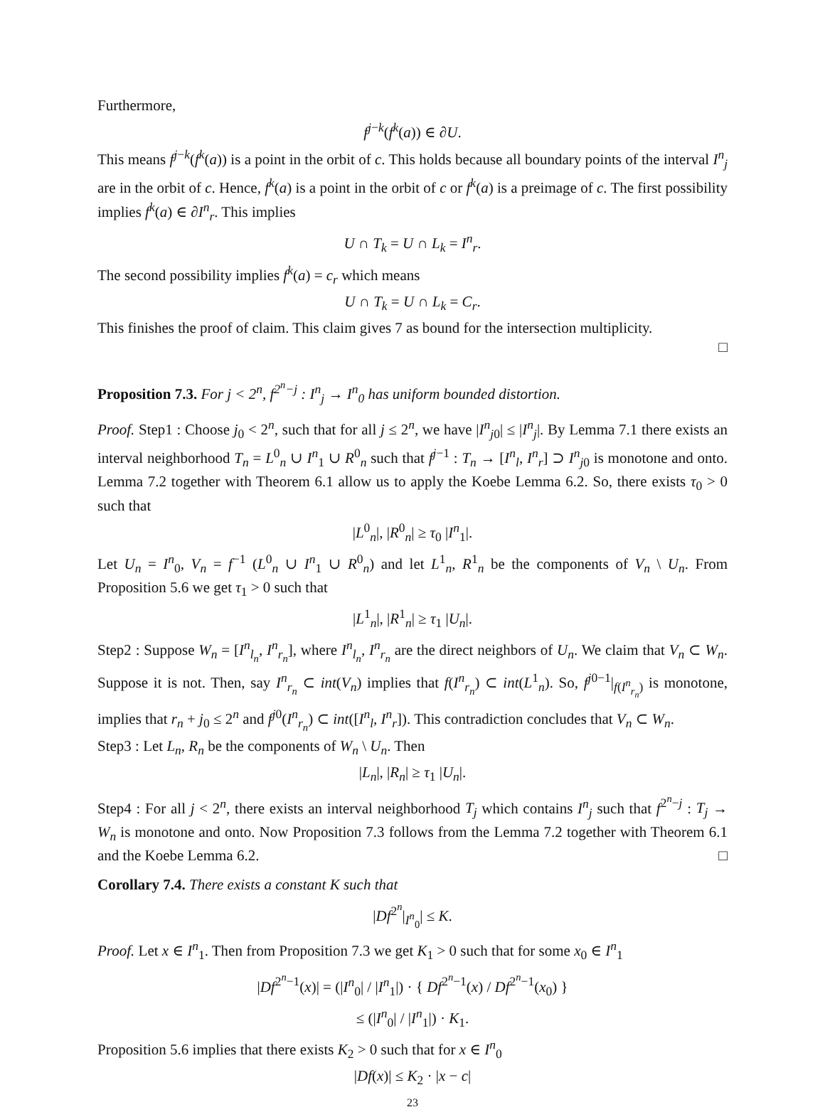Furthermore,
f<sup>j−k</sup>(f<sup>k</sup>(a)) ∈ ∂U.
This means f<sup>j−k</sup>(f<sup>k</sup>(a)) is a point in the orbit of c. This holds because all boundary points of the interval I<sup>n</sup><sub>j</sub> are in the orbit of c. Hence, f<sup>k</sup>(a) is a point in the orbit of c or f<sup>k</sup>(a) is a preimage of c. The first possibility implies f<sup>k</sup>(a) ∈ ∂I<sup>n</sup><sub>r</sub>. This implies
U ∩ T<sub>k</sub> = U ∩ L<sub>k</sub> = I<sup>n</sup><sub>r</sub>.
The second possibility implies f<sup>k</sup>(a) = c<sub>r</sub> which means
U ∩ T<sub>k</sub> = U ∩ L<sub>k</sub> = C<sub>r</sub>.
This finishes the proof of claim. This claim gives 7 as bound for the intersection multiplicity.
□
Proposition 7.3. For j < 2<sup>n</sup>, f<sup>2<sup>n</sup>−j</sup> : I<sup>n</sup><sub>j</sub> → I<sup>n</sup><sub>0</sub> has uniform bounded distortion.
Proof. Step1 : Choose j<sub>0</sub> < 2<sup>n</sup>, such that for all j ≤ 2<sup>n</sup>, we have |I<sup>n</sup><sub>j0</sub>| ≤ |I<sup>n</sup><sub>j</sub>|. By Lemma 7.1 there exists an interval neighborhood T<sub>n</sub> = L<sup>0</sup><sub>n</sub> ∪ I<sup>n</sup><sub>1</sub> ∪ R<sup>0</sup><sub>n</sub> such that f<sup>j−1</sup> : T<sub>n</sub> → [I<sup>n</sup><sub>l</sub>, I<sup>n</sup><sub>r</sub>] ⊃ I<sup>n</sup><sub>j0</sub> is monotone and onto. Lemma 7.2 together with Theorem 6.1 allow us to apply the Koebe Lemma 6.2. So, there exists τ<sub>0</sub> > 0 such that
|L<sup>0</sup><sub>n</sub>|, |R<sup>0</sup><sub>n</sub>| ≥ τ<sub>0</sub> |I<sup>n</sup><sub>1</sub>|.
Let U<sub>n</sub> = I<sup>n</sup><sub>0</sub>, V<sub>n</sub> = f<sup>−1</sup> (L<sup>0</sup><sub>n</sub> ∪ I<sup>n</sup><sub>1</sub> ∪ R<sup>0</sup><sub>n</sub>) and let L<sup>1</sup><sub>n</sub>, R<sup>1</sup><sub>n</sub> be the components of V<sub>n</sub> \ U<sub>n</sub>. From Proposition 5.6 we get τ<sub>1</sub> > 0 such that
|L<sup>1</sup><sub>n</sub>|, |R<sup>1</sup><sub>n</sub>| ≥ τ<sub>1</sub> |U<sub>n</sub>|.
Step2 : Suppose W<sub>n</sub> = [I<sup>n</sup><sub>l<sub>n</sub></sub>, I<sup>n</sup><sub>r<sub>n</sub></sub>], where I<sup>n</sup><sub>l<sub>n</sub></sub>, I<sup>n</sup><sub>r<sub>n</sub></sub> are the direct neighbors of U<sub>n</sub>. We claim that V<sub>n</sub> ⊂ W<sub>n</sub>. Suppose it is not. Then, say I<sup>n</sup><sub>r<sub>n</sub></sub> ⊂ int(V<sub>n</sub>) implies that f(I<sup>n</sup><sub>r<sub>n</sub></sub>) ⊂ int(L<sup>1</sup><sub>n</sub>). So, f<sup>j0−1</sup>|<sub>f(I<sup>n</sup><sub>r<sub>n</sub></sub>)</sub> is monotone, implies that r<sub>n</sub> + j<sub>0</sub> ≤ 2<sup>n</sup> and f<sup>j0</sup>(I<sup>n</sup><sub>r<sub>n</sub></sub>) ⊂ int([I<sup>n</sup><sub>l</sub>, I<sup>n</sup><sub>r</sub>]). This contradiction concludes that V<sub>n</sub> ⊂ W<sub>n</sub>.
Step3 : Let L<sub>n</sub>, R<sub>n</sub> be the components of W<sub>n</sub> \ U<sub>n</sub>. Then
|L<sub>n</sub>|, |R<sub>n</sub>| ≥ τ<sub>1</sub> |U<sub>n</sub>|.
Step4 : For all j < 2<sup>n</sup>, there exists an interval neighborhood T<sub>j</sub> which contains I<sup>n</sup><sub>j</sub> such that f<sup>2<sup>n</sup>−j</sup> : T<sub>j</sub> → W<sub>n</sub> is monotone and onto. Now Proposition 7.3 follows from the Lemma 7.2 together with Theorem 6.1 and the Koebe Lemma 6.2. □
Corollary 7.4. There exists a constant K such that
|Df<sup>2<sup>n</sup></sup>|<sub>I<sup>n</sup><sub>0</sub></sub>| ≤ K.
Proof. Let x ∈ I<sup>n</sup><sub>1</sub>. Then from Proposition 7.3 we get K<sub>1</sub> > 0 such that for some x<sub>0</sub> ∈ I<sup>n</sup><sub>1</sub>
|Df<sup>2<sup>n</sup>−1</sup>(x)| = (|I<sup>n</sup><sub>0</sub>| / |I<sup>n</sup><sub>1</sub>|) · { Df<sup>2<sup>n</sup>−1</sup>(x) / Df<sup>2<sup>n</sup>−1</sup>(x<sub>0</sub>) }
≤ (|I<sup>n</sup><sub>0</sub>| / |I<sup>n</sup><sub>1</sub>|) · K<sub>1</sub>.
Proposition 5.6 implies that there exists K<sub>2</sub> > 0 such that for x ∈ I<sup>n</sup><sub>0</sub>
|Df(x)| ≤ K<sub>2</sub> · |x − c|
23